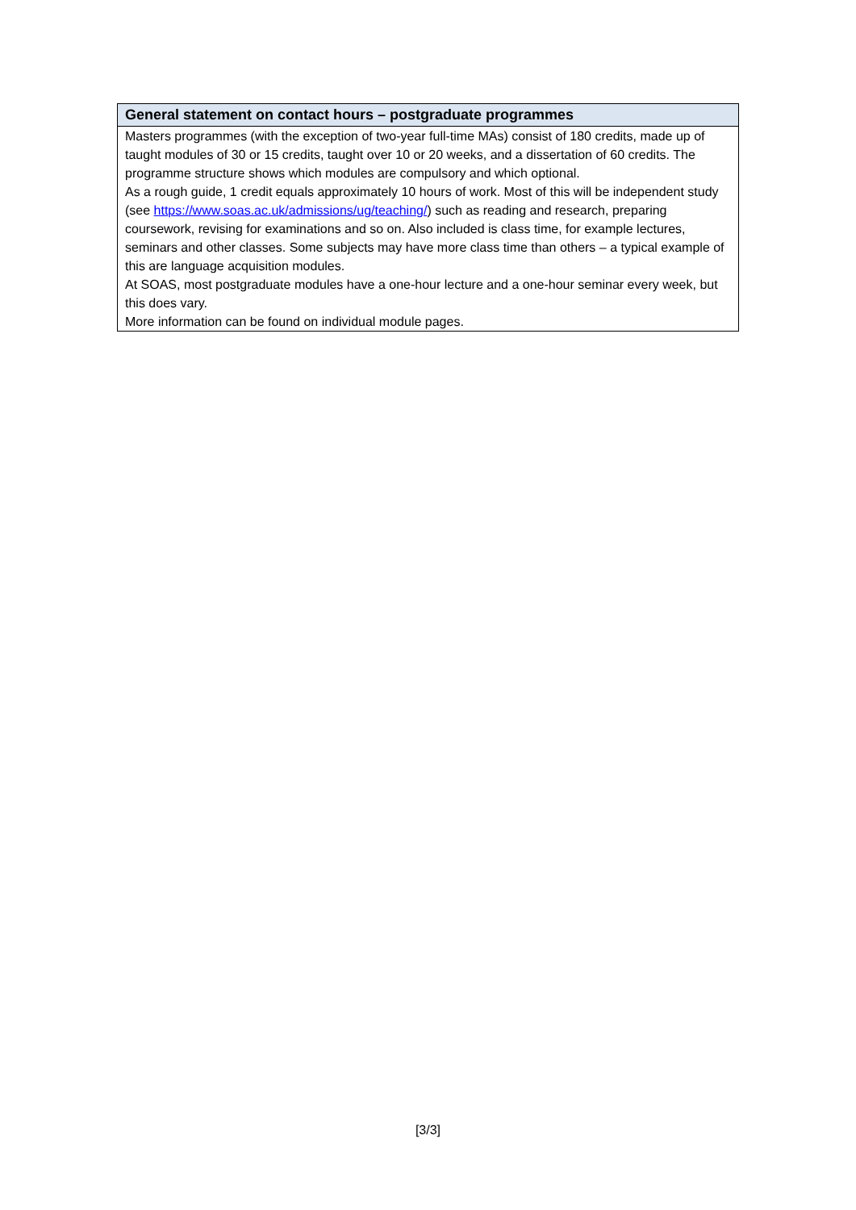| General statement on contact hours – postgraduate programmes |
| --- |
| Masters programmes (with the exception of two-year full-time MAs) consist of 180 credits, made up of taught modules of 30 or 15 credits, taught over 10 or 20 weeks, and a dissertation of 60 credits. The programme structure shows which modules are compulsory and which optional. As a rough guide, 1 credit equals approximately 10 hours of work. Most of this will be independent study (see https://www.soas.ac.uk/admissions/ug/teaching/ ) such as reading and research, preparing coursework, revising for examinations and so on. Also included is class time, for example lectures, seminars and other classes. Some subjects may have more class time than others – a typical example of this are language acquisition modules. At SOAS, most postgraduate modules have a one-hour lecture and a one-hour seminar every week, but this does vary. More information can be found on individual module pages. |
[3/3]